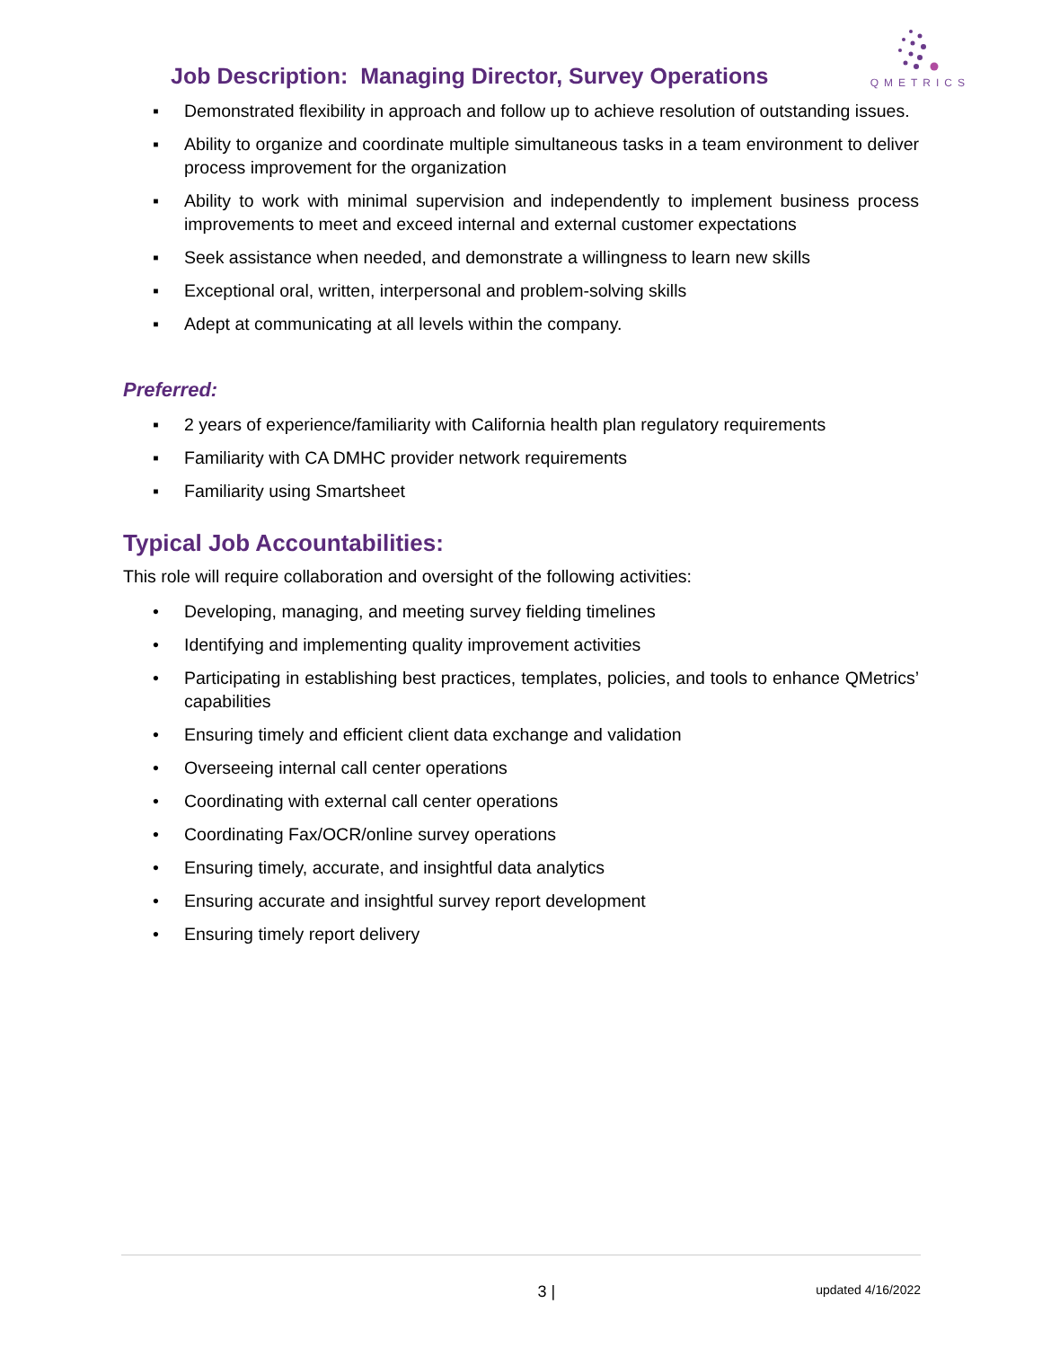Job Description: Managing Director, Survey Operations
QMETRICS
▪ Demonstrated flexibility in approach and follow up to achieve resolution of outstanding issues.
▪ Ability to organize and coordinate multiple simultaneous tasks in a team environment to deliver process improvement for the organization
▪ Ability to work with minimal supervision and independently to implement business process improvements to meet and exceed internal and external customer expectations
▪ Seek assistance when needed, and demonstrate a willingness to learn new skills
▪ Exceptional oral, written, interpersonal and problem-solving skills
▪ Adept at communicating at all levels within the company.
Preferred:
▪ 2 years of experience/familiarity with California health plan regulatory requirements
▪ Familiarity with CA DMHC provider network requirements
▪ Familiarity using Smartsheet
Typical Job Accountabilities:
This role will require collaboration and oversight of the following activities:
• Developing, managing, and meeting survey fielding timelines
• Identifying and implementing quality improvement activities
• Participating in establishing best practices, templates, policies, and tools to enhance QMetrics’ capabilities
• Ensuring timely and efficient client data exchange and validation
• Overseeing internal call center operations
• Coordinating with external call center operations
• Coordinating Fax/OCR/online survey operations
• Ensuring timely, accurate, and insightful data analytics
• Ensuring accurate and insightful survey report development
• Ensuring timely report delivery
3 | updated 4/16/2022